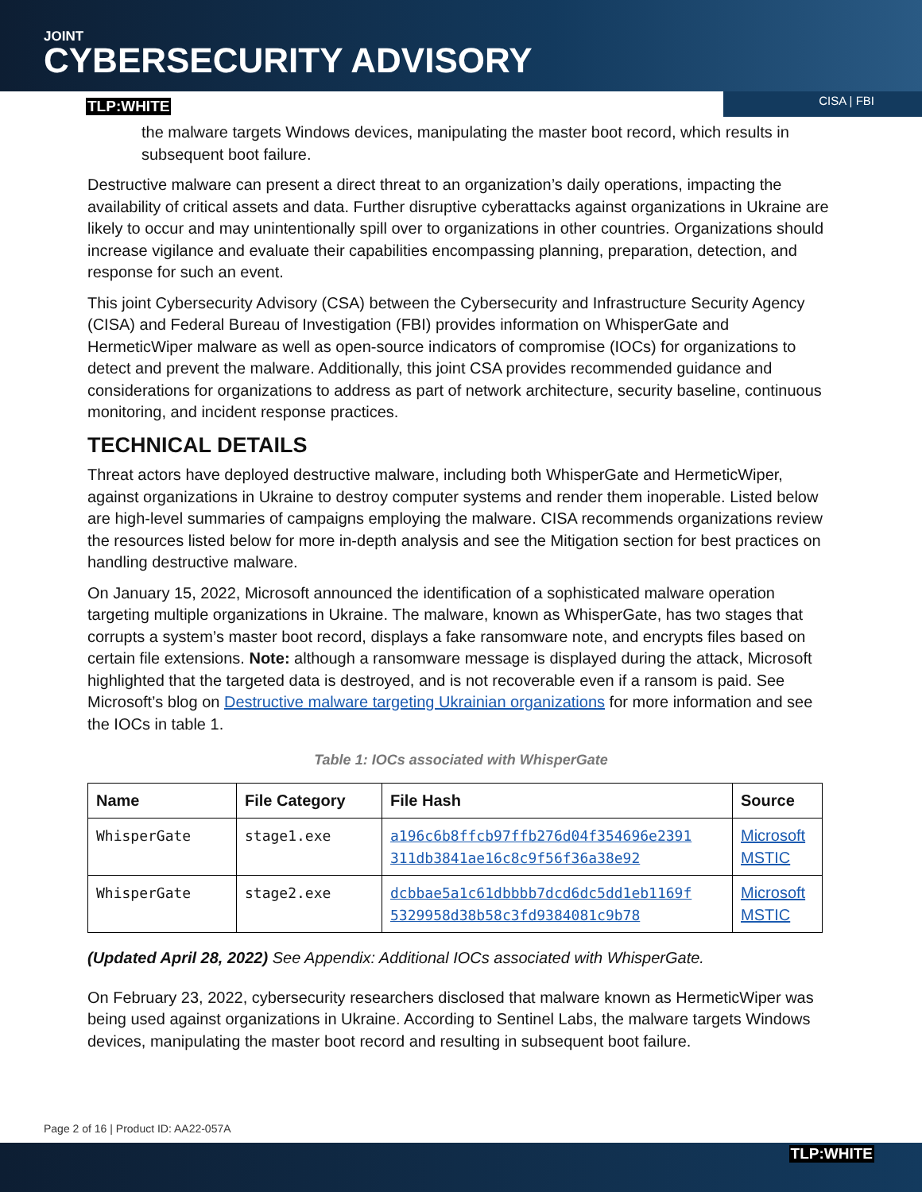JOINT
CYBERSECURITY ADVISORY
TLP:WHITE CISA | FBI
the malware targets Windows devices, manipulating the master boot record, which results in subsequent boot failure.
Destructive malware can present a direct threat to an organization’s daily operations, impacting the availability of critical assets and data. Further disruptive cyberattacks against organizations in Ukraine are likely to occur and may unintentionally spill over to organizations in other countries. Organizations should increase vigilance and evaluate their capabilities encompassing planning, preparation, detection, and response for such an event.
This joint Cybersecurity Advisory (CSA) between the Cybersecurity and Infrastructure Security Agency (CISA) and Federal Bureau of Investigation (FBI) provides information on WhisperGate and HermeticWiper malware as well as open-source indicators of compromise (IOCs) for organizations to detect and prevent the malware. Additionally, this joint CSA provides recommended guidance and considerations for organizations to address as part of network architecture, security baseline, continuous monitoring, and incident response practices.
TECHNICAL DETAILS
Threat actors have deployed destructive malware, including both WhisperGate and HermeticWiper, against organizations in Ukraine to destroy computer systems and render them inoperable. Listed below are high-level summaries of campaigns employing the malware. CISA recommends organizations review the resources listed below for more in-depth analysis and see the Mitigation section for best practices on handling destructive malware.
On January 15, 2022, Microsoft announced the identification of a sophisticated malware operation targeting multiple organizations in Ukraine. The malware, known as WhisperGate, has two stages that corrupts a system’s master boot record, displays a fake ransomware note, and encrypts files based on certain file extensions. Note: although a ransomware message is displayed during the attack, Microsoft highlighted that the targeted data is destroyed, and is not recoverable even if a ransom is paid. See Microsoft’s blog on Destructive malware targeting Ukrainian organizations for more information and see the IOCs in table 1.
Table 1: IOCs associated with WhisperGate
| Name | File Category | File Hash | Source |
| --- | --- | --- | --- |
| WhisperGate | stage1.exe | a196c6b8ffcb97ffb276d04f354696e2391 311db3841ae16c8c9f56f36a38e92 | Microsoft MSTIC |
| WhisperGate | stage2.exe | dcbbae5a1c61dbbbb7dcd6dc5dd1eb1169f 5329958d38b58c3fd9384081c9b78 | Microsoft MSTIC |
(Updated April 28, 2022) See Appendix: Additional IOCs associated with WhisperGate.
On February 23, 2022, cybersecurity researchers disclosed that malware known as HermeticWiper was being used against organizations in Ukraine. According to Sentinel Labs, the malware targets Windows devices, manipulating the master boot record and resulting in subsequent boot failure.
Page 2 of 16 | Product ID: AA22-057A
TLP:WHITE